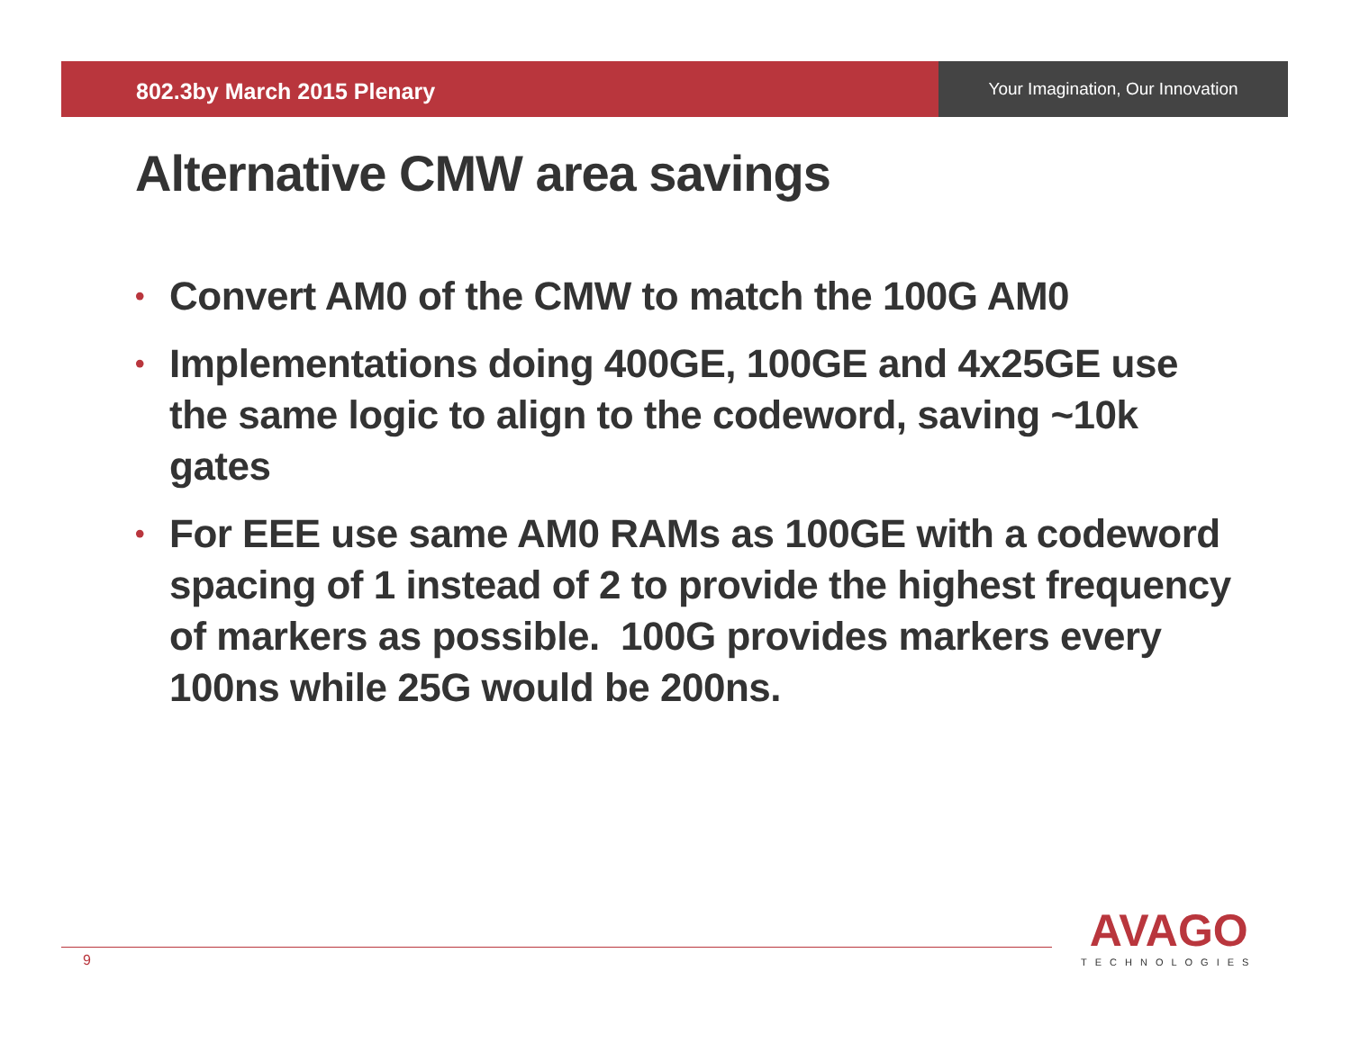802.3by March 2015 Plenary
Your Imagination, Our Innovation
Alternative CMW area savings
• Convert AM0 of the CMW to match the 100G AM0
• Implementations doing 400GE, 100GE and 4x25GE use the same logic to align to the codeword, saving ~10k gates
• For EEE use same AM0 RAMs as 100GE with a codeword spacing of 1 instead of 2 to provide the highest frequency of markers as possible. 100G provides markers every 100ns while 25G would be 200ns.
9
AVAGO
TECHNOLOGIES